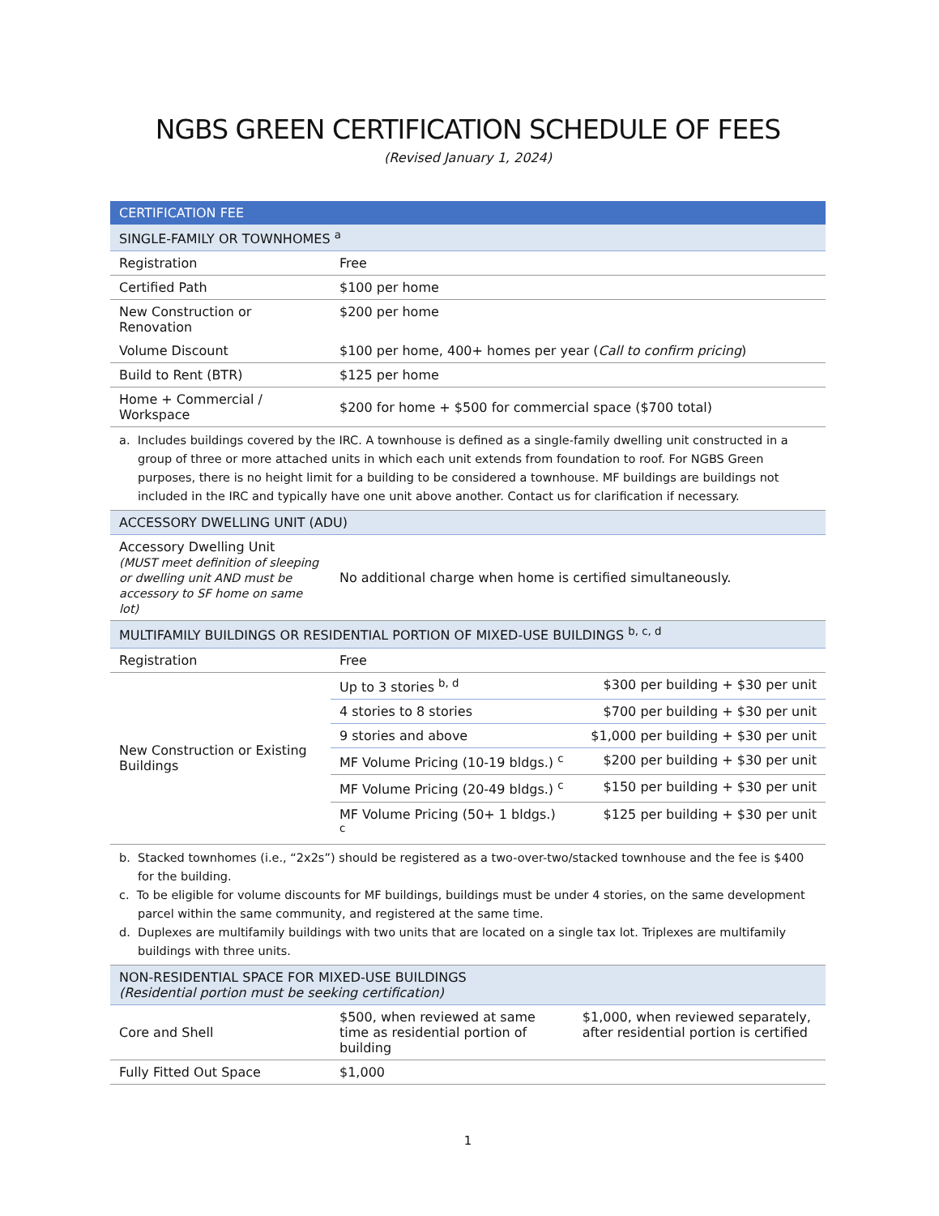NGBS GREEN CERTIFICATION SCHEDULE OF FEES
(Revised January 1, 2024)
| CERTIFICATION FEE | | |
| SINGLE-FAMILY OR TOWNHOMES <sup>a</sup> | | |
| Registration | Free | |
| Certified Path | $100 per home | |
| New Construction or Renovation | $200 per home | |
| Volume Discount | $100 per home, 400+ homes per year ( Call to confirm pricing ) | |
| Build to Rent (BTR) | $125 per home | |
| Home + Commercial / Workspace | $200 for home + $500 for commercial space ($700 total) | |
| a. Includes buildings covered by the IRC. A townhouse is defined as a single-family dwelling unit constructed in a group of three or more attached units in which each unit extends from foundation to roof. For NGBS Green purposes, there is no height limit for a building to be considered a townhouse. MF buildings are buildings not included in the IRC and typically have one unit above another. Contact us for clarification if necessary. | | |
| ACCESSORY DWELLING UNIT (ADU) | | |
| Accessory Dwelling Unit (MUST meet definition of sleeping or dwelling unit AND must be accessory to SF home on same lot) | No additional charge when home is certified simultaneously. | |
| MULTIFAMILY BUILDINGS OR RESIDENTIAL PORTION OF MIXED-USE BUILDINGS <sup>b, c, d</sup> | | |
| Registration | Free | |
| New Construction or Existing Buildings | Up to 3 stories <sup>b, d</sup> | $300 per building + $30 per unit |
| | 4 stories to 8 stories | $700 per building + $30 per unit |
| | 9 stories and above | $1,000 per building + $30 per unit |
| | MF Volume Pricing (10-19 bldgs.) <sup>c</sup> | $200 per building + $30 per unit |
| | MF Volume Pricing (20-49 bldgs.) <sup>c</sup> | $150 per building + $30 per unit |
| | MF Volume Pricing (50+ 1 bldgs.) <sup>c</sup> | $125 per building + $30 per unit |
| b. Stacked townhomes (i.e., “2x2s”) should be registered as a two-over-two/stacked townhouse and the fee is $400 for the building. c. To be eligible for volume discounts for MF buildings, buildings must be under 4 stories, on the same development parcel within the same community, and registered at the same time. d. Duplexes are multifamily buildings with two units that are located on a single tax lot. Triplexes are multifamily buildings with three units. | | |
| NON-RESIDENTIAL SPACE FOR MIXED-USE BUILDINGS (Residential portion must be seeking certification) | | |
| Core and Shell | $500, when reviewed at same time as residential portion of building | $1,000, when reviewed separately, after residential portion is certified |
| Fully Fitted Out Space | $1,000 | |
1